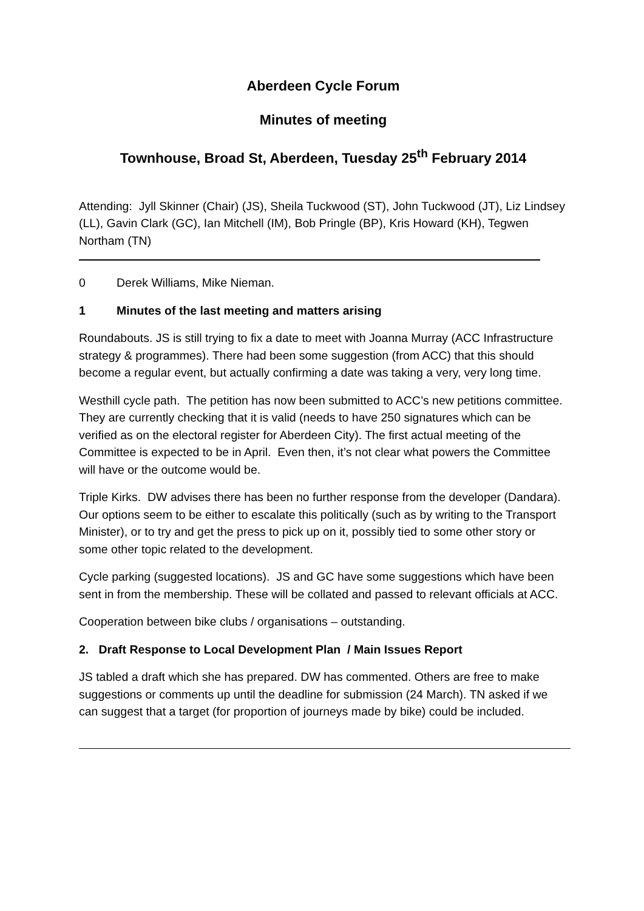Aberdeen Cycle Forum
Minutes of meeting
Townhouse, Broad St, Aberdeen, Tuesday 25<sup>th</sup> February 2014
Attending: Jyll Skinner (Chair) (JS), Sheila Tuckwood (ST), John Tuckwood (JT), Liz Lindsey (LL), Gavin Clark (GC), Ian Mitchell (IM), Bob Pringle (BP), Kris Howard (KH), Tegwen Northam (TN)
0 Derek Williams, Mike Nieman.
1 Minutes of the last meeting and matters arising
Roundabouts. JS is still trying to fix a date to meet with Joanna Murray (ACC Infrastructure strategy & programmes). There had been some suggestion (from ACC) that this should become a regular event, but actually confirming a date was taking a very, very long time.
Westhill cycle path. The petition has now been submitted to ACC’s new petitions committee. They are currently checking that it is valid (needs to have 250 signatures which can be verified as on the electoral register for Aberdeen City). The first actual meeting of the Committee is expected to be in April. Even then, it’s not clear what powers the Committee will have or the outcome would be.
Triple Kirks. DW advises there has been no further response from the developer (Dandara). Our options seem to be either to escalate this politically (such as by writing to the Transport Minister), or to try and get the press to pick up on it, possibly tied to some other story or some other topic related to the development.
Cycle parking (suggested locations). JS and GC have some suggestions which have been sent in from the membership. These will be collated and passed to relevant officials at ACC.
Cooperation between bike clubs / organisations – outstanding.
2. Draft Response to Local Development Plan / Main Issues Report
JS tabled a draft which she has prepared. DW has commented. Others are free to make suggestions or comments up until the deadline for submission (24 March). TN asked if we can suggest that a target (for proportion of journeys made by bike) could be included.